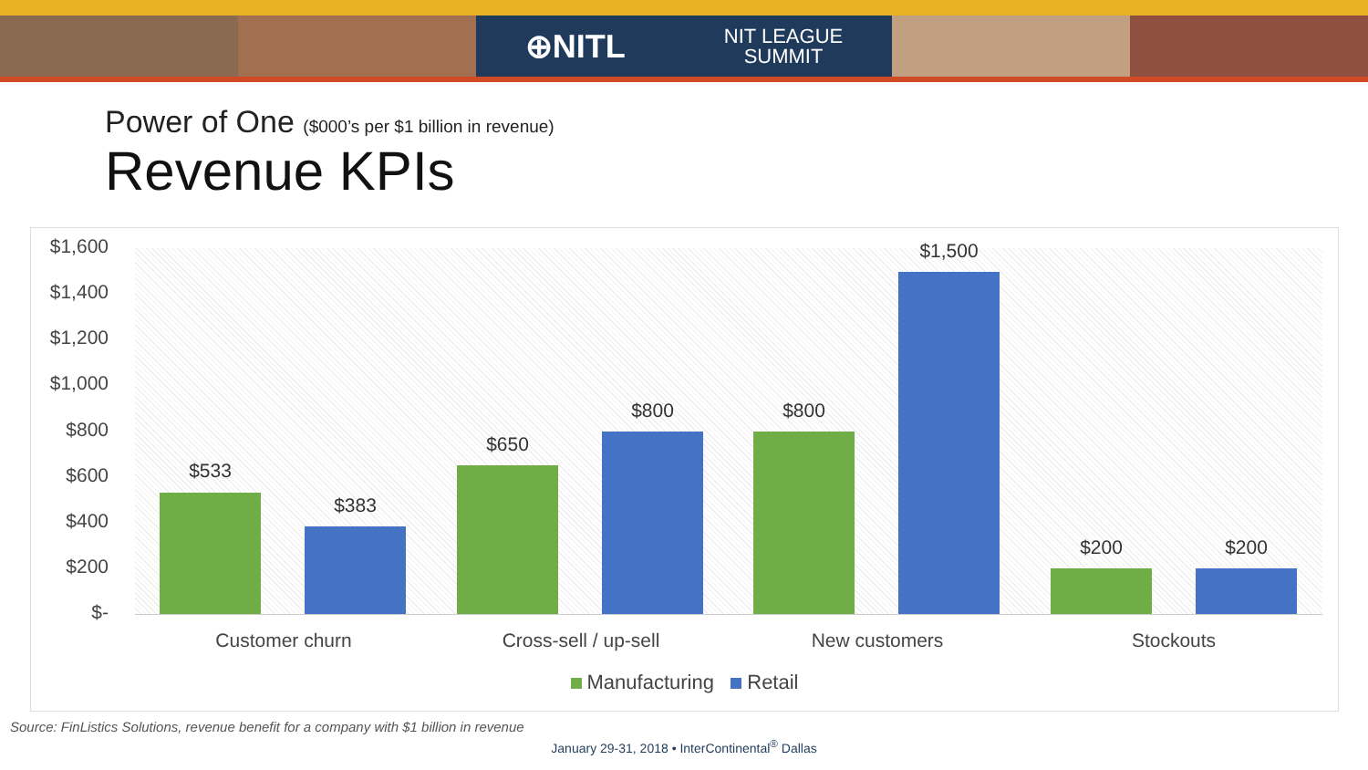⊕NITL NIT LEAGUE
SUMMIT
Power of One ($000’s per $1 billion in revenue)
Revenue KPIs
$1,600
$1,400
$1,200
$1,000
$800
$600
$400
$200
$-
$533
$383
$650
$800 $800
$1,500
$200 $200
Customer churn Cross-sell / up-sell New customers Stockouts
Manufacturing Retail
Source: FinListics Solutions, revenue benefit for a company with $1 billion in revenue
January 29-31, 2018 • InterContinental<sup>®</sup> Dallas